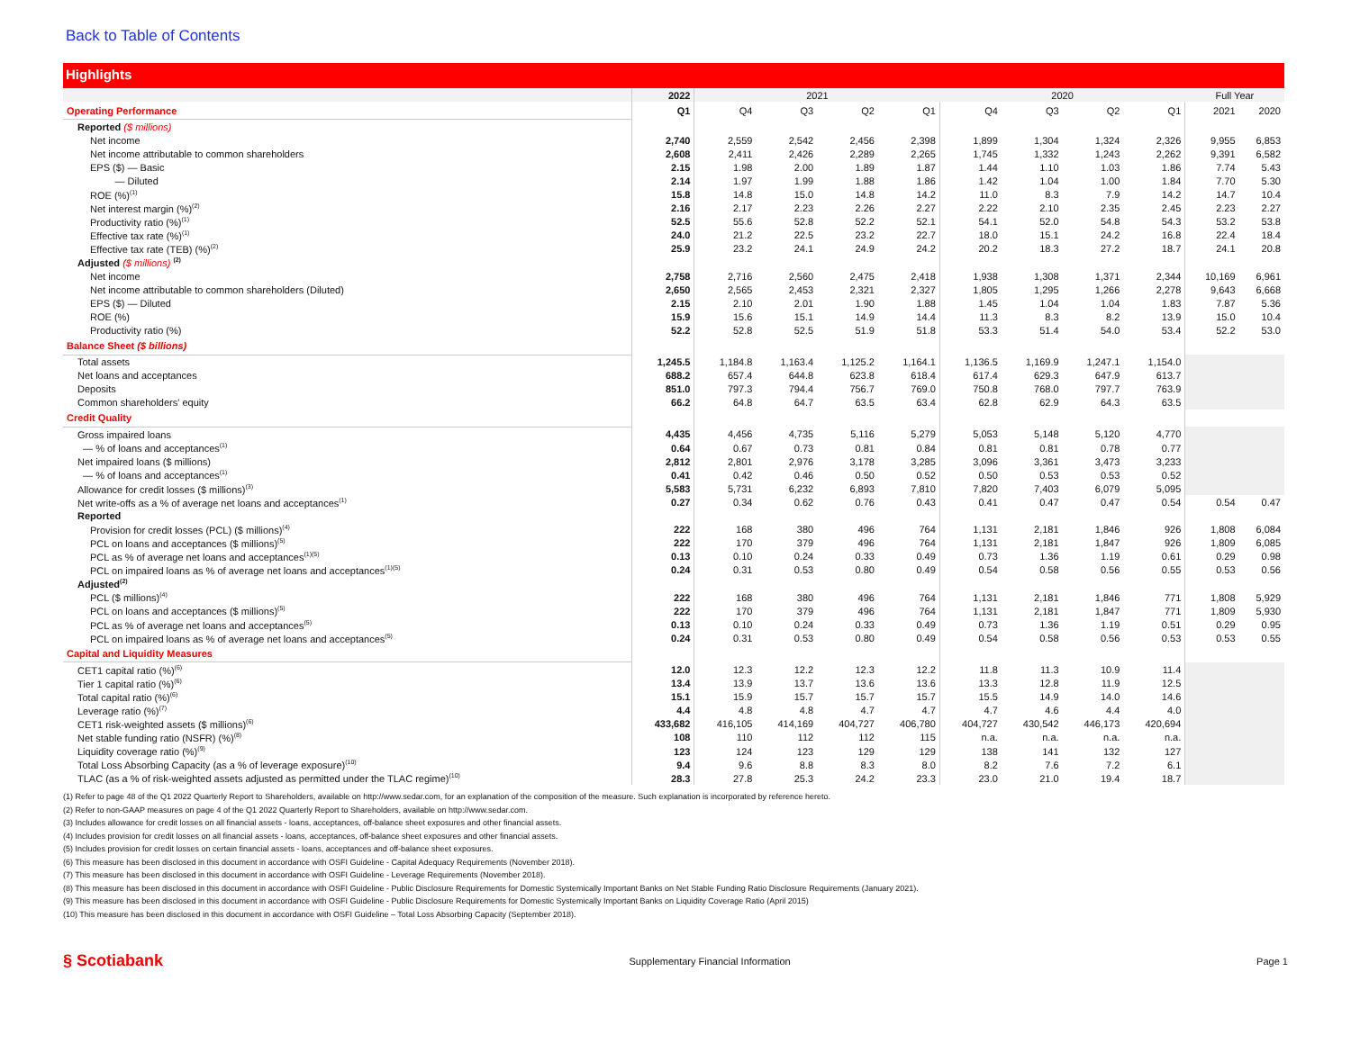Back to Table of Contents
Highlights
| | 2022 | 2021 | | | | 2020 | | | | Full Year | |
| --- | --- | --- | --- | --- | --- | --- | --- | --- | --- | --- | --- |
| Operating Performance | Q1 | Q4 | Q3 | Q2 | Q1 | Q4 | Q3 | Q2 | Q1 | 2021 | 2020 |
| Reported ($ millions) | | | | | | | | | | | |
| Net income | 2,740 | 2,559 | 2,542 | 2,456 | 2,398 | 1,899 | 1,304 | 1,324 | 2,326 | 9,955 | 6,853 |
| Net income attributable to common shareholders | 2,608 | 2,411 | 2,426 | 2,289 | 2,265 | 1,745 | 1,332 | 1,243 | 2,262 | 9,391 | 6,582 |
| EPS ($) — Basic | 2.15 | 1.98 | 2.00 | 1.89 | 1.87 | 1.44 | 1.10 | 1.03 | 1.86 | 7.74 | 5.43 |
| — Diluted | 2.14 | 1.97 | 1.99 | 1.88 | 1.86 | 1.42 | 1.04 | 1.00 | 1.84 | 7.70 | 5.30 |
| ROE (%)<sup>(1)</sup> | 15.8 | 14.8 | 15.0 | 14.8 | 14.2 | 11.0 | 8.3 | 7.9 | 14.2 | 14.7 | 10.4 |
| Net interest margin (%)<sup>(2)</sup> | 2.16 | 2.17 | 2.23 | 2.26 | 2.27 | 2.22 | 2.10 | 2.35 | 2.45 | 2.23 | 2.27 |
| Productivity ratio (%)<sup>(1)</sup> | 52.5 | 55.6 | 52.8 | 52.2 | 52.1 | 54.1 | 52.0 | 54.8 | 54.3 | 53.2 | 53.8 |
| Effective tax rate (%)<sup>(1)</sup> | 24.0 | 21.2 | 22.5 | 23.2 | 22.7 | 18.0 | 15.1 | 24.2 | 16.8 | 22.4 | 18.4 |
| Effective tax rate (TEB) (%)<sup>(2)</sup> | 25.9 | 23.2 | 24.1 | 24.9 | 24.2 | 20.2 | 18.3 | 27.2 | 18.7 | 24.1 | 20.8 |
| Adjusted ($ millions) <sup>(2)</sup> | | | | | | | | | | | |
| Net income | 2,758 | 2,716 | 2,560 | 2,475 | 2,418 | 1,938 | 1,308 | 1,371 | 2,344 | 10,169 | 6,961 |
| Net income attributable to common shareholders (Diluted) | 2,650 | 2,565 | 2,453 | 2,321 | 2,327 | 1,805 | 1,295 | 1,266 | 2,278 | 9,643 | 6,668 |
| EPS ($) — Diluted | 2.15 | 2.10 | 2.01 | 1.90 | 1.88 | 1.45 | 1.04 | 1.04 | 1.83 | 7.87 | 5.36 |
| ROE (%) | 15.9 | 15.6 | 15.1 | 14.9 | 14.4 | 11.3 | 8.3 | 8.2 | 13.9 | 15.0 | 10.4 |
| Productivity ratio (%) | 52.2 | 52.8 | 52.5 | 51.9 | 51.8 | 53.3 | 51.4 | 54.0 | 53.4 | 52.2 | 53.0 |
| Balance Sheet ($ billions) | | | | | | | | | | | |
| Total assets | 1,245.5 | 1,184.8 | 1,163.4 | 1,125.2 | 1,164.1 | 1,136.5 | 1,169.9 | 1,247.1 | 1,154.0 | | |
| Net loans and acceptances | 688.2 | 657.4 | 644.8 | 623.8 | 618.4 | 617.4 | 629.3 | 647.9 | 613.7 | | |
| Deposits | 851.0 | 797.3 | 794.4 | 756.7 | 769.0 | 750.8 | 768.0 | 797.7 | 763.9 | | |
| Common shareholders' equity | 66.2 | 64.8 | 64.7 | 63.5 | 63.4 | 62.8 | 62.9 | 64.3 | 63.5 | | |
| Credit Quality | | | | | | | | | | | |
| Gross impaired loans | 4,435 | 4,456 | 4,735 | 5,116 | 5,279 | 5,053 | 5,148 | 5,120 | 4,770 | | |
| — % of loans and acceptances<sup>(1)</sup> | 0.64 | 0.67 | 0.73 | 0.81 | 0.84 | 0.81 | 0.81 | 0.78 | 0.77 | | |
| Net impaired loans ($ millions) | 2,812 | 2,801 | 2,976 | 3,178 | 3,285 | 3,096 | 3,361 | 3,473 | 3,233 | | |
| — % of loans and acceptances<sup>(1)</sup> | 0.41 | 0.42 | 0.46 | 0.50 | 0.52 | 0.50 | 0.53 | 0.53 | 0.52 | | |
| Allowance for credit losses ($ millions)<sup>(3)</sup> | 5,583 | 5,731 | 6,232 | 6,893 | 7,810 | 7,820 | 7,403 | 6,079 | 5,095 | | |
| Net write-offs as a % of average net loans and acceptances<sup>(1)</sup> | 0.27 | 0.34 | 0.62 | 0.76 | 0.43 | 0.41 | 0.47 | 0.47 | 0.54 | 0.54 | 0.47 |
| Reported | | | | | | | | | | | |
| Provision for credit losses (PCL) ($ millions)<sup>(4)</sup> | 222 | 168 | 380 | 496 | 764 | 1,131 | 2,181 | 1,846 | 926 | 1,808 | 6,084 |
| PCL on loans and acceptances ($ millions)<sup>(5)</sup> | 222 | 170 | 379 | 496 | 764 | 1,131 | 2,181 | 1,847 | 926 | 1,809 | 6,085 |
| PCL as % of average net loans and acceptances<sup>(1)(5)</sup> | 0.13 | 0.10 | 0.24 | 0.33 | 0.49 | 0.73 | 1.36 | 1.19 | 0.61 | 0.29 | 0.98 |
| PCL on impaired loans as % of average net loans and acceptances<sup>(1)(5)</sup> | 0.24 | 0.31 | 0.53 | 0.80 | 0.49 | 0.54 | 0.58 | 0.56 | 0.55 | 0.53 | 0.56 |
| Adjusted<sup>(2)</sup> | | | | | | | | | | | |
| PCL ($ millions)<sup>(4)</sup> | 222 | 168 | 380 | 496 | 764 | 1,131 | 2,181 | 1,846 | 771 | 1,808 | 5,929 |
| PCL on loans and acceptances ($ millions)<sup>(5)</sup> | 222 | 170 | 379 | 496 | 764 | 1,131 | 2,181 | 1,847 | 771 | 1,809 | 5,930 |
| PCL as % of average net loans and acceptances<sup>(5)</sup> | 0.13 | 0.10 | 0.24 | 0.33 | 0.49 | 0.73 | 1.36 | 1.19 | 0.51 | 0.29 | 0.95 |
| PCL on impaired loans as % of average net loans and acceptances<sup>(5)</sup> | 0.24 | 0.31 | 0.53 | 0.80 | 0.49 | 0.54 | 0.58 | 0.56 | 0.53 | 0.53 | 0.55 |
| Capital and Liquidity Measures | | | | | | | | | | | |
| CET1 capital ratio (%)<sup>(6)</sup> | 12.0 | 12.3 | 12.2 | 12.3 | 12.2 | 11.8 | 11.3 | 10.9 | 11.4 | | |
| Tier 1 capital ratio (%)<sup>(6)</sup> | 13.4 | 13.9 | 13.7 | 13.6 | 13.6 | 13.3 | 12.8 | 11.9 | 12.5 | | |
| Total capital ratio (%)<sup>(6)</sup> | 15.1 | 15.9 | 15.7 | 15.7 | 15.7 | 15.5 | 14.9 | 14.0 | 14.6 | | |
| Leverage ratio (%)<sup>(7)</sup> | 4.4 | 4.8 | 4.8 | 4.7 | 4.7 | 4.7 | 4.6 | 4.4 | 4.0 | | |
| CET1 risk-weighted assets ($ millions)<sup>(6)</sup> | 433,682 | 416,105 | 414,169 | 404,727 | 406,780 | 404,727 | 430,542 | 446,173 | 420,694 | | |
| Net stable funding ratio (NSFR) (%)<sup>(8)</sup> | 108 | 110 | 112 | 112 | 115 | n.a. | n.a. | n.a. | n.a. | | |
| Liquidity coverage ratio (%)<sup>(9)</sup> | 123 | 124 | 123 | 129 | 129 | 138 | 141 | 132 | 127 | | |
| Total Loss Absorbing Capacity (as a % of leverage exposure)<sup>(10)</sup> | 9.4 | 9.6 | 8.8 | 8.3 | 8.0 | 8.2 | 7.6 | 7.2 | 6.1 | | |
| TLAC (as a % of risk-weighted assets adjusted as permitted under the TLAC regime)<sup>(10)</sup> | 28.3 | 27.8 | 25.3 | 24.2 | 23.3 | 23.0 | 21.0 | 19.4 | 18.7 | | |
(1) Refer to page 48 of the Q1 2022 Quarterly Report to Shareholders, available on http://www.sedar.com, for an explanation of the composition of the measure. Such explanation is incorporated by reference hereto.
(2) Refer to non-GAAP measures on page 4 of the Q1 2022 Quarterly Report to Shareholders, available on http://www.sedar.com.
(3) Includes allowance for credit losses on all financial assets - loans, acceptances, off-balance sheet exposures and other financial assets.
(4) Includes provision for credit losses on all financial assets - loans, acceptances, off-balance sheet exposures and other financial assets.
(5) Includes provision for credit losses on certain financial assets - loans, acceptances and off-balance sheet exposures.
(6) This measure has been disclosed in this document in accordance with OSFI Guideline - Capital Adequacy Requirements (November 2018).
(7) This measure has been disclosed in this document in accordance with OSFI Guideline - Leverage Requirements (November 2018).
(8) This measure has been disclosed in this document in accordance with OSFI Guideline - Public Disclosure Requirements for Domestic Systemically Important Banks on Net Stable Funding Ratio Disclosure Requirements (January 2021).
(9) This measure has been disclosed in this document in accordance with OSFI Guideline - Public Disclosure Requirements for Domestic Systemically Important Banks on Liquidity Coverage Ratio (April 2015)
(10) This measure has been disclosed in this document in accordance with OSFI Guideline – Total Loss Absorbing Capacity (September 2018).
§ Scotiabank Supplementary Financial Information Page 1